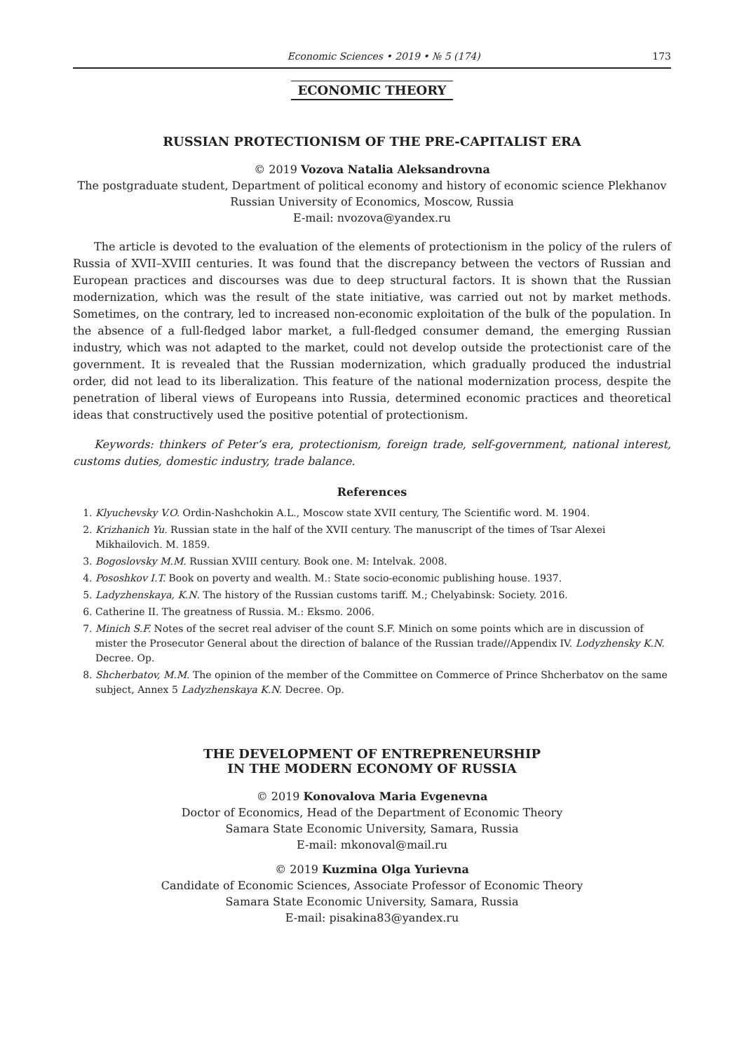Economic Sciences • 2019 • № 5 (174) 173
ECONOMIC THEORY
RUSSIAN PROTECTIONISM OF THE PRE-CAPITALIST ERA
© 2019 Vozova Natalia Aleksandrovna
The postgraduate student, Department of political economy and history of economic science Plekhanov
Russian University of Economics, Moscow, Russia
E-mail: nvozova@yandex.ru
The article is devoted to the evaluation of the elements of protectionism in the policy of the rulers of Russia of XVII–XVIII centuries. It was found that the discrepancy between the vectors of Russian and European practices and discourses was due to deep structural factors. It is shown that the Russian modernization, which was the result of the state initiative, was carried out not by market methods. Sometimes, on the contrary, led to increased non-economic exploitation of the bulk of the population. In the absence of a full-fledged labor market, a full-fledged consumer demand, the emerging Russian industry, which was not adapted to the market, could not develop outside the protectionist care of the government. It is revealed that the Russian modernization, which gradually produced the industrial order, did not lead to its liberalization. This feature of the national modernization process, despite the penetration of liberal views of Europeans into Russia, determined economic practices and theoretical ideas that constructively used the positive potential of protectionism.
Keywords: thinkers of Peter’s era, protectionism, foreign trade, self-government, national interest, customs duties, domestic industry, trade balance.
References
1. Klyuchevsky V.O. Ordin-Nashchokin A.L., Moscow state XVII century, The Scientific word. M. 1904.
2. Krizhanich Yu. Russian state in the half of the XVII century. The manuscript of the times of Tsar Alexei Mikhailovich. M. 1859.
3. Bogoslovsky M.M. Russian XVIII century. Book one. M: Intelvak. 2008.
4. Pososhkov I.T. Book on poverty and wealth. M.: State socio-economic publishing house. 1937.
5. Ladyzhenskaya, K.N. The history of the Russian customs tariff. M.; Chelyabinsk: Society. 2016.
6. Catherine II. The greatness of Russia. M.: Eksmo. 2006.
7. Minich S.F. Notes of the secret real adviser of the count S.F. Minich on some points which are in discussion of mister the Prosecutor General about the direction of balance of the Russian trade//Appendix IV. Lodyzhensky K.N. Decree. Op.
8. Shcherbatov, M.M. The opinion of the member of the Committee on Commerce of Prince Shcherbatov on the same subject, Annex 5 Ladyzhenskaya K.N. Decree. Op.
THE DEVELOPMENT OF ENTREPRENEURSHIP
IN THE MODERN ECONOMY OF RUSSIA
© 2019 Konovalova Maria Evgenevna
Doctor of Economics, Head of the Department of Economic Theory
Samara State Economic University, Samara, Russia
E-mail: mkonoval@mail.ru
© 2019 Kuzmina Olga Yurievna
Candidate of Economic Sciences, Associate Professor of Economic Theory
Samara State Economic University, Samara, Russia
E-mail: pisakina83@yandex.ru